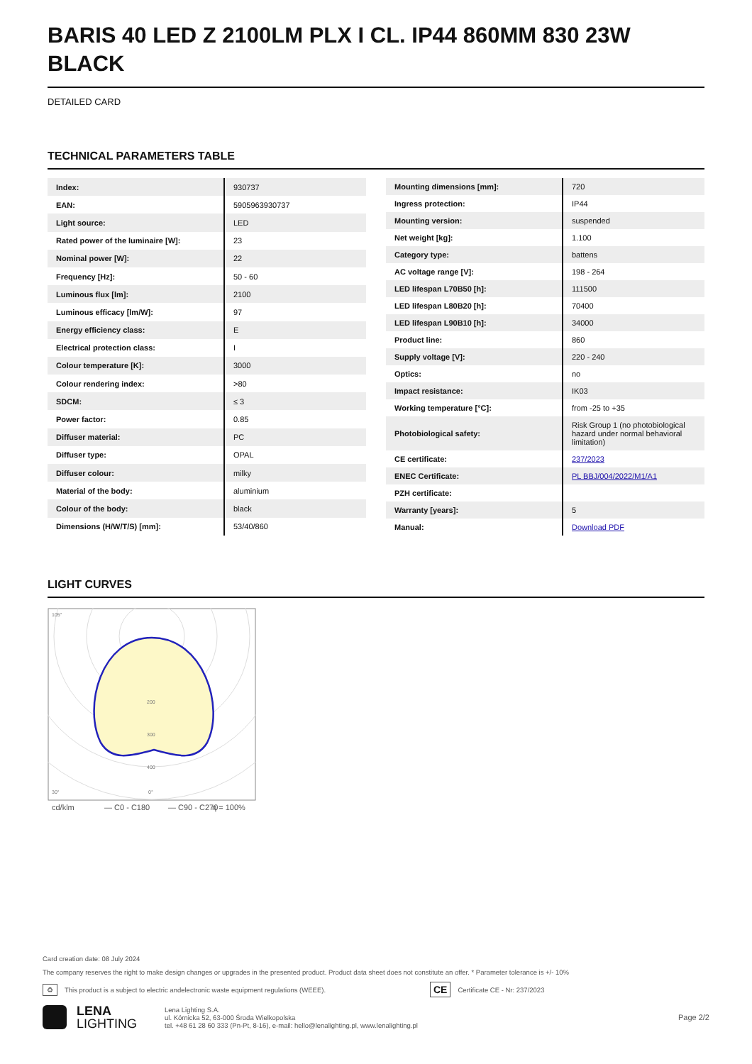BARIS 40 LED Z 2100LM PLX I CL. IP44 860MM 830 23W BLACK
DETAILED CARD
TECHNICAL PARAMETERS TABLE
| Index: | 930737 |
| EAN: | 5905963930737 |
| Light source: | LED |
| Rated power of the luminaire [W]: | 23 |
| Nominal power [W]: | 22 |
| Frequency [Hz]: | 50 - 60 |
| Luminous flux [lm]: | 2100 |
| Luminous efficacy [lm/W]: | 97 |
| Energy efficiency class: | E |
| Electrical protection class: | I |
| Colour temperature [K]: | 3000 |
| Colour rendering index: | >80 |
| SDCM: | ≤ 3 |
| Power factor: | 0.85 |
| Diffuser material: | PC |
| Diffuser type: | OPAL |
| Diffuser colour: | milky |
| Material of the body: | aluminium |
| Colour of the body: | black |
| Dimensions (H/W/T/S) [mm]: | 53/40/860 |
| Mounting dimensions [mm]: | 720 |
| Ingress protection: | IP44 |
| Mounting version: | suspended |
| Net weight [kg]: | 1.100 |
| Category type: | battens |
| AC voltage range [V]: | 198 - 264 |
| LED lifespan L70B50 [h]: | 111500 |
| LED lifespan L80B20 [h]: | 70400 |
| LED lifespan L90B10 [h]: | 34000 |
| Product line: | 860 |
| Supply voltage [V]: | 220 - 240 |
| Optics: | no |
| Impact resistance: | IK03 |
| Working temperature [°C]: | from -25 to +35 |
| Photobiological safety: | Risk Group 1 (no photobiological hazard under normal behavioral limitation) |
| CE certificate: | 237/2023 |
| ENEC Certificate: | PL BBJ/004/2022/M1/A1 |
| PZH certificate: | |
| Warranty [years]: | 5 |
| Manual: | Download PDF |
LIGHT CURVES
105°
30°
0°
200
300
400
cd/klm
— C0 - C180
— C90 - C270
η = 100%
Card creation date: 08 July 2024
The company reserves the right to make design changes or upgrades in the presented product. Product data sheet does not constitute an offer. * Parameter tolerance is +/- 10%
♻ This product is a subject to electric andelectronic waste equipment regulations (WEEE). CE Certificate CE - Nr: 237/2023
LENA
LIGHTING
Lena Lighting S.A.
ul. Kórnicka 52, 63-000 Środa Wielkopolska
tel. +48 61 28 60 333 (Pn-Pt, 8-16), e-mail: hello@lenalighting.pl, www.lenalighting.pl
Page 2/2